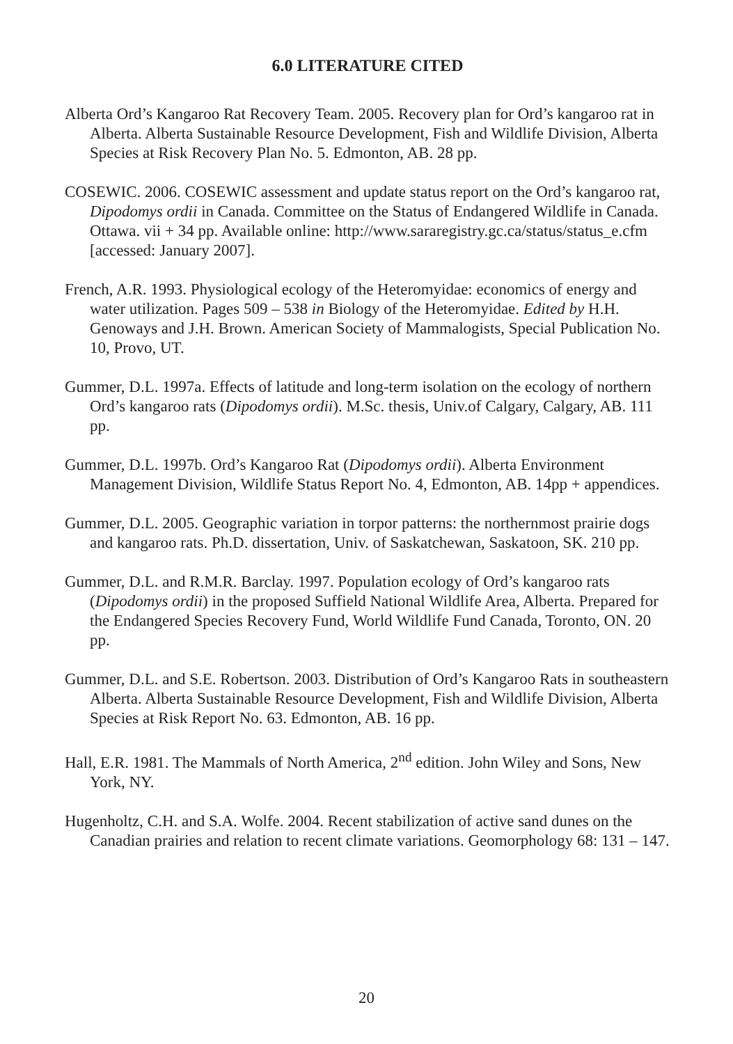6.0 LITERATURE CITED
Alberta Ord’s Kangaroo Rat Recovery Team. 2005. Recovery plan for Ord’s kangaroo rat in Alberta. Alberta Sustainable Resource Development, Fish and Wildlife Division, Alberta Species at Risk Recovery Plan No. 5. Edmonton, AB. 28 pp.
COSEWIC. 2006. COSEWIC assessment and update status report on the Ord’s kangaroo rat, Dipodomys ordii in Canada. Committee on the Status of Endangered Wildlife in Canada. Ottawa. vii + 34 pp. Available online: http://www.sararegistry.gc.ca/status/status_e.cfm [accessed: January 2007].
French, A.R. 1993. Physiological ecology of the Heteromyidae: economics of energy and water utilization. Pages 509 – 538 in Biology of the Heteromyidae. Edited by H.H. Genoways and J.H. Brown. American Society of Mammalogists, Special Publication No. 10, Provo, UT.
Gummer, D.L. 1997a. Effects of latitude and long-term isolation on the ecology of northern Ord’s kangaroo rats (Dipodomys ordii). M.Sc. thesis, Univ.of Calgary, Calgary, AB. 111 pp.
Gummer, D.L. 1997b. Ord’s Kangaroo Rat (Dipodomys ordii). Alberta Environment Management Division, Wildlife Status Report No. 4, Edmonton, AB. 14pp + appendices.
Gummer, D.L. 2005. Geographic variation in torpor patterns: the northernmost prairie dogs and kangaroo rats. Ph.D. dissertation, Univ. of Saskatchewan, Saskatoon, SK. 210 pp.
Gummer, D.L. and R.M.R. Barclay. 1997. Population ecology of Ord’s kangaroo rats (Dipodomys ordii) in the proposed Suffield National Wildlife Area, Alberta. Prepared for the Endangered Species Recovery Fund, World Wildlife Fund Canada, Toronto, ON. 20 pp.
Gummer, D.L. and S.E. Robertson. 2003. Distribution of Ord’s Kangaroo Rats in southeastern Alberta. Alberta Sustainable Resource Development, Fish and Wildlife Division, Alberta Species at Risk Report No. 63. Edmonton, AB. 16 pp.
Hall, E.R. 1981. The Mammals of North America, 2<sup>nd</sup> edition. John Wiley and Sons, New York, NY.
Hugenholtz, C.H. and S.A. Wolfe. 2004. Recent stabilization of active sand dunes on the Canadian prairies and relation to recent climate variations. Geomorphology 68: 131 – 147.
20